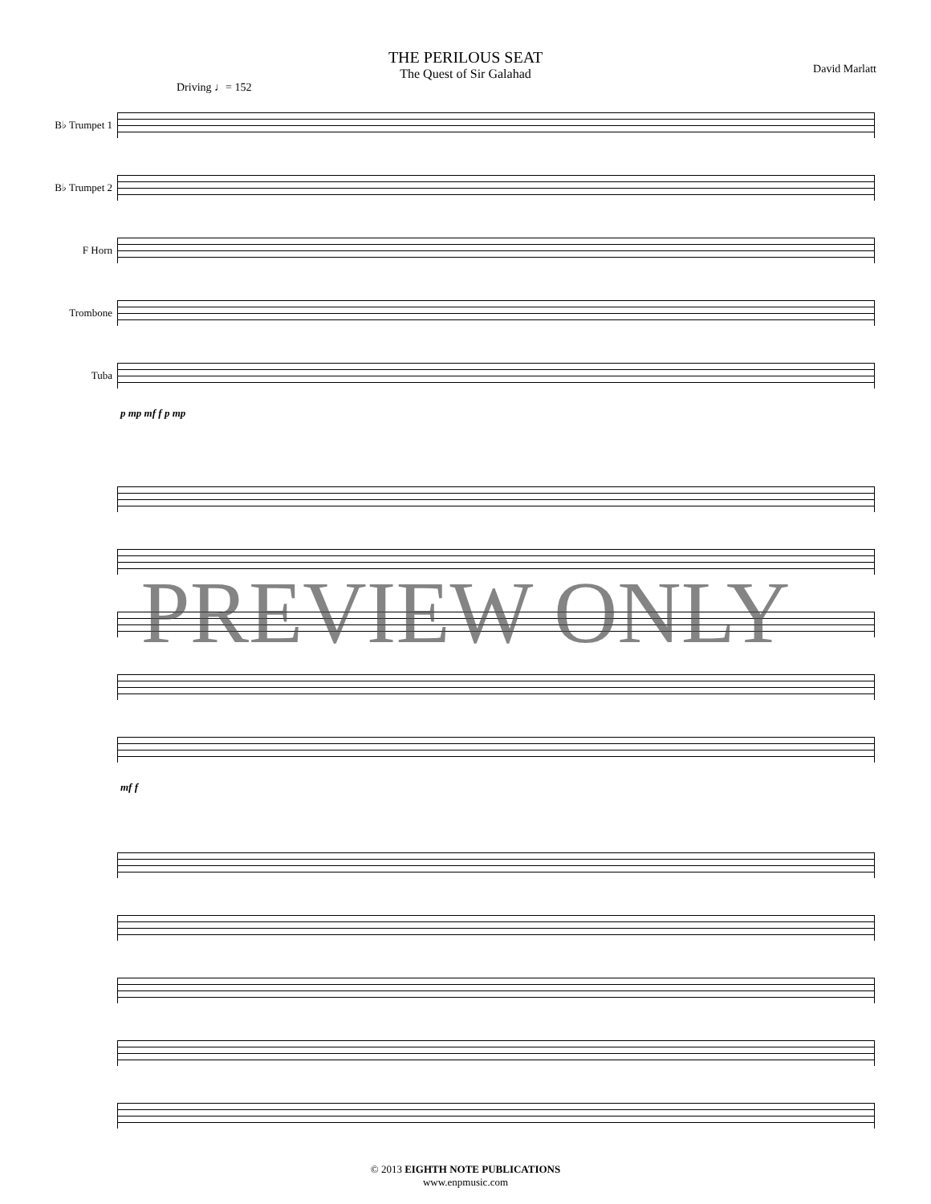THE PERILOUS SEAT
The Quest of Sir Galahad
David Marlatt
Driving ♩= 152
B♭ Trumpet 1
B♭ Trumpet 2
F Horn
Trombone
Tuba
p mp mf f p mp
mf f
PREVIEW ONLY
© 2013 EIGHTH NOTE PUBLICATIONS
www.enpmusic.com